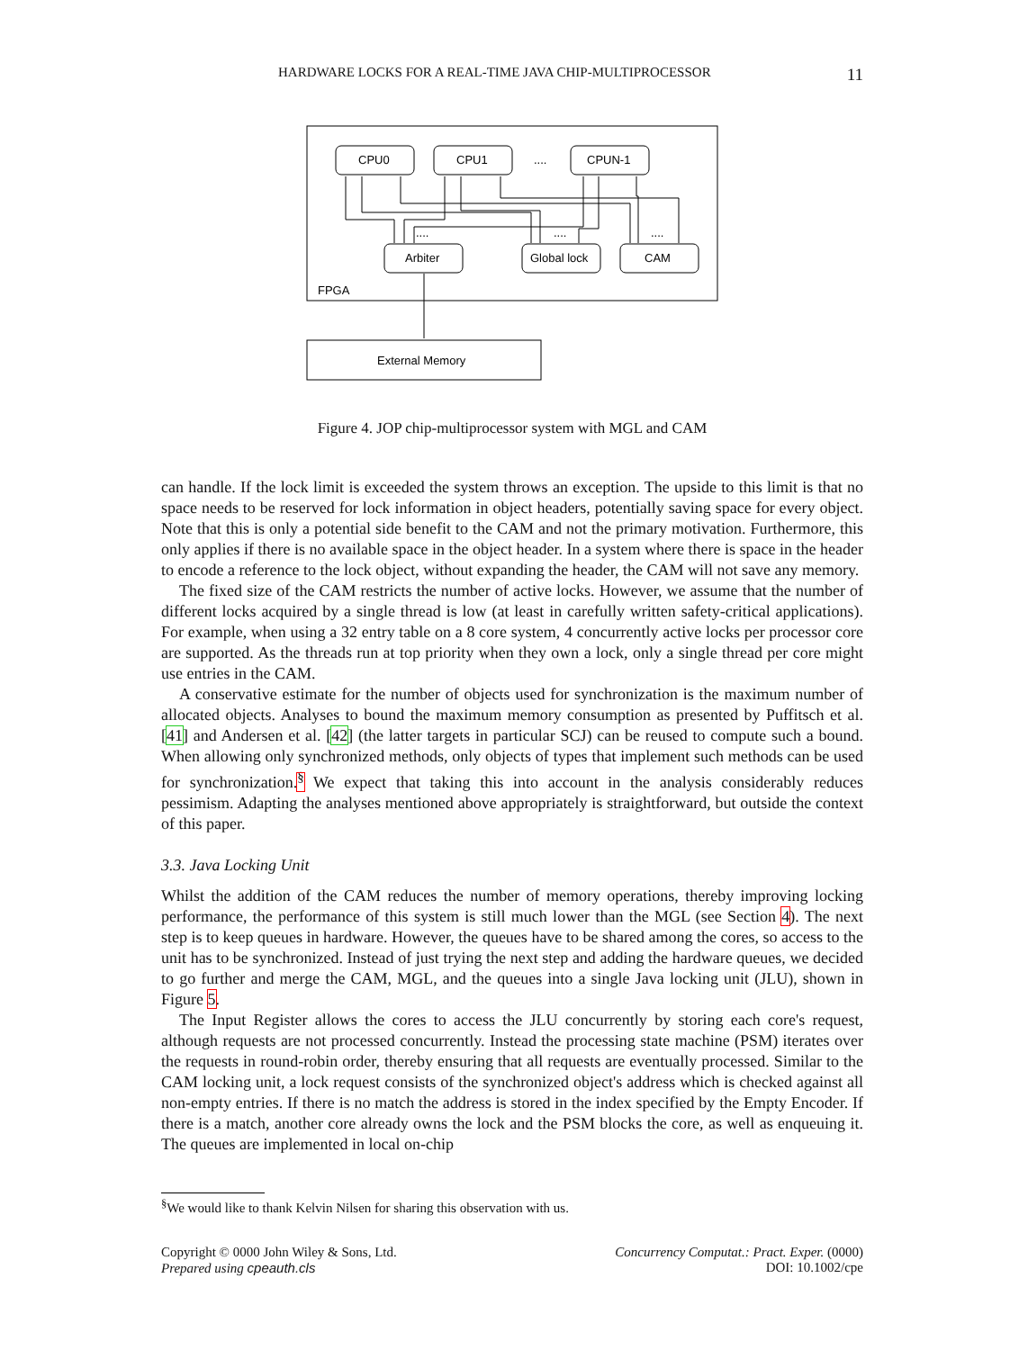HARDWARE LOCKS FOR A REAL-TIME JAVA CHIP-MULTIPROCESSOR 11
CPU0
CPU1
....
CPUN-1
Arbiter
Global lock
CAM
....
....
....
FPGA
External Memory
Figure 4. JOP chip-multiprocessor system with MGL and CAM
can handle. If the lock limit is exceeded the system throws an exception. The upside to this limit is that no space needs to be reserved for lock information in object headers, potentially saving space for every object. Note that this is only a potential side benefit to the CAM and not the primary motivation. Furthermore, this only applies if there is no available space in the object header. In a system where there is space in the header to encode a reference to the lock object, without expanding the header, the CAM will not save any memory.
The fixed size of the CAM restricts the number of active locks. However, we assume that the number of different locks acquired by a single thread is low (at least in carefully written safety-critical applications). For example, when using a 32 entry table on a 8 core system, 4 concurrently active locks per processor core are supported. As the threads run at top priority when they own a lock, only a single thread per core might use entries in the CAM.
A conservative estimate for the number of objects used for synchronization is the maximum number of allocated objects. Analyses to bound the maximum memory consumption as presented by Puffitsch et al. [41] and Andersen et al. [42] (the latter targets in particular SCJ) can be reused to compute such a bound. When allowing only synchronized methods, only objects of types that implement such methods can be used for synchronization.<sup>§</sup> We expect that taking this into account in the analysis considerably reduces pessimism. Adapting the analyses mentioned above appropriately is straightforward, but outside the context of this paper.
3.3. Java Locking Unit
Whilst the addition of the CAM reduces the number of memory operations, thereby improving locking performance, the performance of this system is still much lower than the MGL (see Section 4). The next step is to keep queues in hardware. However, the queues have to be shared among the cores, so access to the unit has to be synchronized. Instead of just trying the next step and adding the hardware queues, we decided to go further and merge the CAM, MGL, and the queues into a single Java locking unit (JLU), shown in Figure 5.
The Input Register allows the cores to access the JLU concurrently by storing each core's request, although requests are not processed concurrently. Instead the processing state machine (PSM) iterates over the requests in round-robin order, thereby ensuring that all requests are eventually processed. Similar to the CAM locking unit, a lock request consists of the synchronized object's address which is checked against all non-empty entries. If there is no match the address is stored in the index specified by the Empty Encoder. If there is a match, another core already owns the lock and the PSM blocks the core, as well as enqueuing it. The queues are implemented in local on-chip
<sup>§</sup> We would like to thank Kelvin Nilsen for sharing this observation with us.
Copyright © 0000 John Wiley & Sons, Ltd.
Prepared using cpeauth.cls
Concurrency Computat.: Pract. Exper. (0000)
DOI: 10.1002/cpe